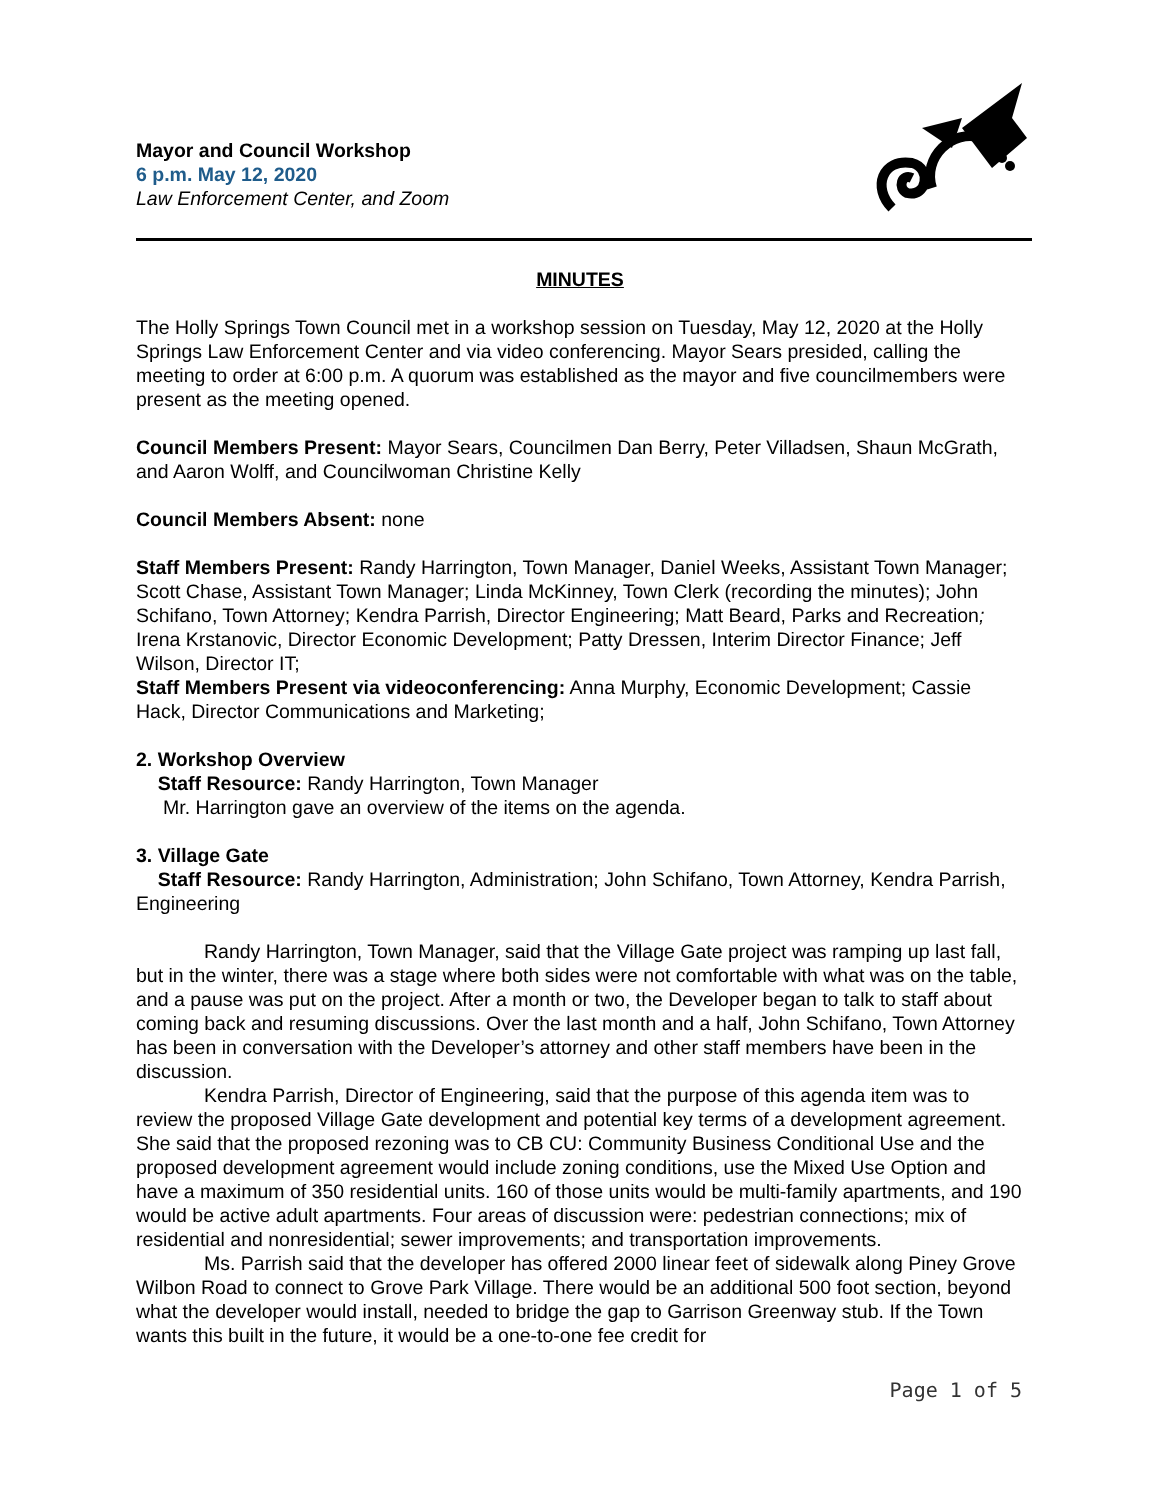Mayor and Council Workshop
6 p.m. May 12, 2020
Law Enforcement Center, and Zoom
MINUTES
The Holly Springs Town Council met in a workshop session on Tuesday, May 12, 2020 at the Holly Springs Law Enforcement Center and via video conferencing. Mayor Sears presided, calling the meeting to order at 6:00 p.m. A quorum was established as the mayor and five councilmembers were present as the meeting opened.
Council Members Present: Mayor Sears, Councilmen Dan Berry, Peter Villadsen, Shaun McGrath, and Aaron Wolff, and Councilwoman Christine Kelly
Council Members Absent: none
Staff Members Present: Randy Harrington, Town Manager, Daniel Weeks, Assistant Town Manager; Scott Chase, Assistant Town Manager; Linda McKinney, Town Clerk (recording the minutes); John Schifano, Town Attorney; Kendra Parrish, Director Engineering; Matt Beard, Parks and Recreation; Irena Krstanovic, Director Economic Development; Patty Dressen, Interim Director Finance; Jeff Wilson, Director IT;
Staff Members Present via videoconferencing: Anna Murphy, Economic Development; Cassie Hack, Director Communications and Marketing;
2. Workshop Overview
Staff Resource: Randy Harrington, Town Manager
Mr. Harrington gave an overview of the items on the agenda.
3. Village Gate
Staff Resource: Randy Harrington, Administration; John Schifano, Town Attorney, Kendra Parrish, Engineering
Randy Harrington, Town Manager, said that the Village Gate project was ramping up last fall, but in the winter, there was a stage where both sides were not comfortable with what was on the table, and a pause was put on the project. After a month or two, the Developer began to talk to staff about coming back and resuming discussions. Over the last month and a half, John Schifano, Town Attorney has been in conversation with the Developer’s attorney and other staff members have been in the discussion.
Kendra Parrish, Director of Engineering, said that the purpose of this agenda item was to review the proposed Village Gate development and potential key terms of a development agreement. She said that the proposed rezoning was to CB CU: Community Business Conditional Use and the proposed development agreement would include zoning conditions, use the Mixed Use Option and have a maximum of 350 residential units. 160 of those units would be multi-family apartments, and 190 would be active adult apartments. Four areas of discussion were: pedestrian connections; mix of residential and nonresidential; sewer improvements; and transportation improvements.
Ms. Parrish said that the developer has offered 2000 linear feet of sidewalk along Piney Grove Wilbon Road to connect to Grove Park Village. There would be an additional 500 foot section, beyond what the developer would install, needed to bridge the gap to Garrison Greenway stub. If the Town wants this built in the future, it would be a one-to-one fee credit for
Page 1 of 5